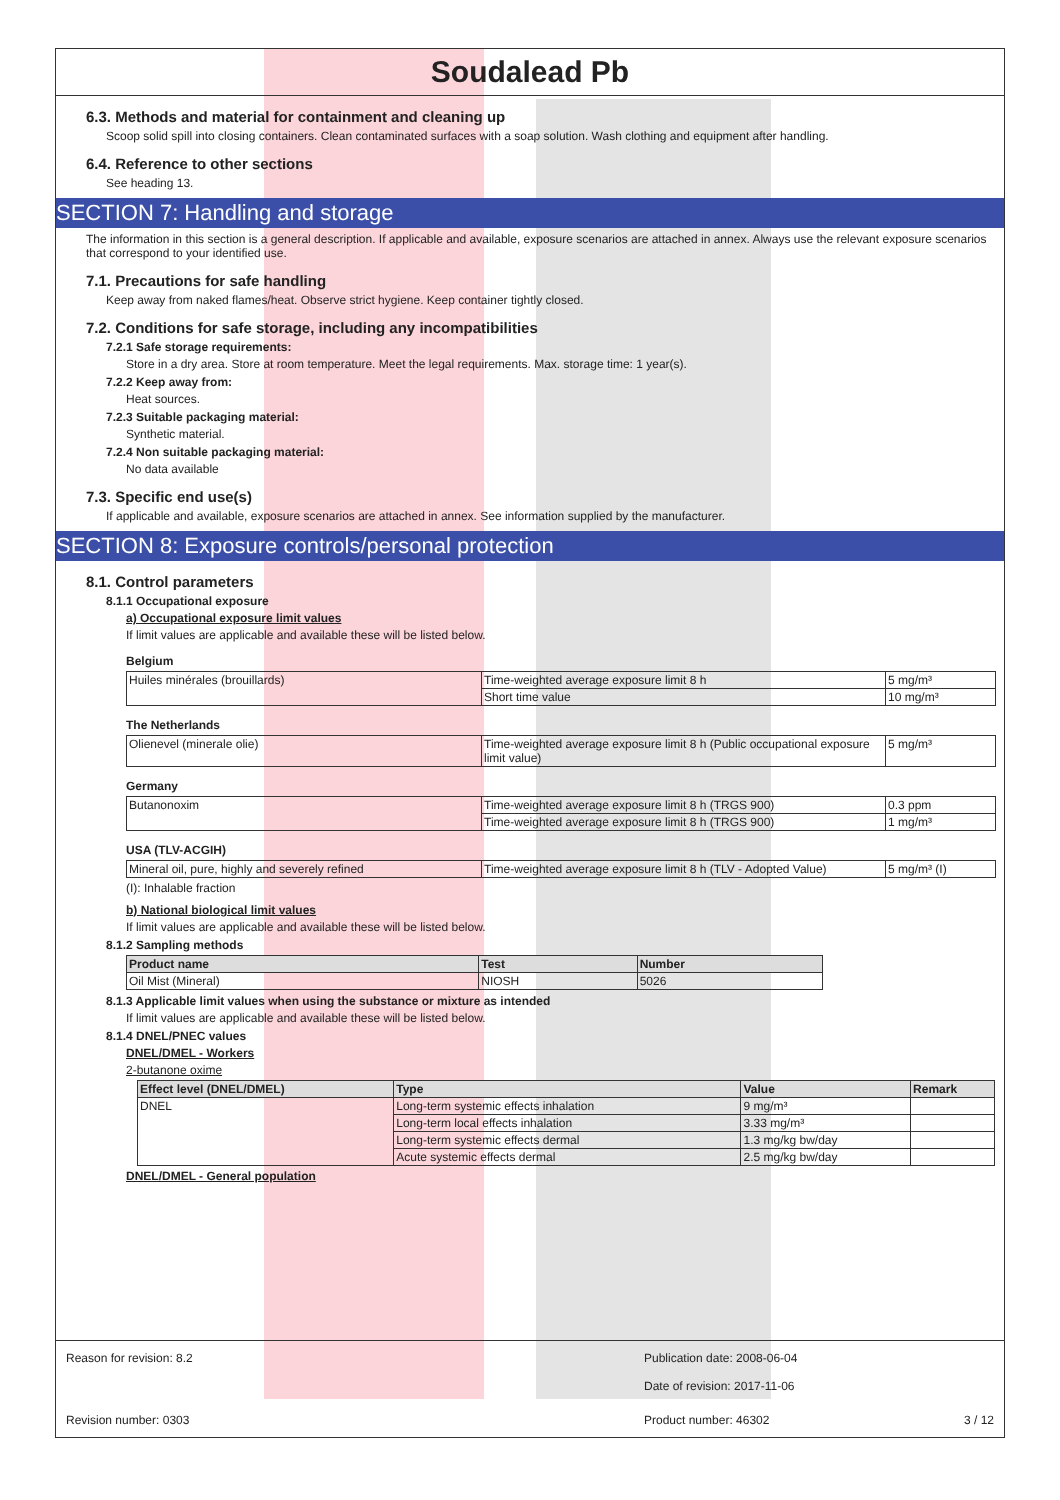Soudalead Pb
6.3. Methods and material for containment and cleaning up
Scoop solid spill into closing containers. Clean contaminated surfaces with a soap solution. Wash clothing and equipment after handling.
6.4. Reference to other sections
See heading 13.
SECTION 7: Handling and storage
The information in this section is a general description. If applicable and available, exposure scenarios are attached in annex. Always use the relevant exposure scenarios that correspond to your identified use.
7.1. Precautions for safe handling
Keep away from naked flames/heat. Observe strict hygiene. Keep container tightly closed.
7.2. Conditions for safe storage, including any incompatibilities
7.2.1 Safe storage requirements:
Store in a dry area. Store at room temperature. Meet the legal requirements. Max. storage time: 1 year(s).
7.2.2 Keep away from:
Heat sources.
7.2.3 Suitable packaging material:
Synthetic material.
7.2.4 Non suitable packaging material:
No data available
7.3. Specific end use(s)
If applicable and available, exposure scenarios are attached in annex. See information supplied by the manufacturer.
SECTION 8: Exposure controls/personal protection
8.1. Control parameters
8.1.1 Occupational exposure
a) Occupational exposure limit values
If limit values are applicable and available these will be listed below.
Belgium
| Huiles minérales (brouillards) | Time-weighted average exposure limit 8 h | 5 mg/m³ |
| | Short time value | 10 mg/m³ |
The Netherlands
| Olienevel (minerale olie) | Time-weighted average exposure limit 8 h (Public occupational exposure limit value) | 5 mg/m³ |
Germany
| Butanonoxim | Time-weighted average exposure limit 8 h (TRGS 900) | 0.3 ppm |
| | Time-weighted average exposure limit 8 h (TRGS 900) | 1 mg/m³ |
USA (TLV-ACGIH)
| Mineral oil, pure, highly and severely refined | Time-weighted average exposure limit 8 h (TLV - Adopted Value) | 5 mg/m³ (I) |
(I): Inhalable fraction
b) National biological limit values
If limit values are applicable and available these will be listed below.
8.1.2 Sampling methods
| Product name | Test | Number |
| --- | --- | --- |
| Oil Mist (Mineral) | NIOSH | 5026 |
8.1.3 Applicable limit values when using the substance or mixture as intended
If limit values are applicable and available these will be listed below.
8.1.4 DNEL/PNEC values
DNEL/DMEL - Workers
2-butanone oxime
| Effect level (DNEL/DMEL) | Type | Value | Remark |
| --- | --- | --- | --- |
| DNEL | Long-term systemic effects inhalation | 9 mg/m³ | |
| | Long-term local effects inhalation | 3.33 mg/m³ | |
| | Long-term systemic effects dermal | 1.3 mg/kg bw/day | |
| | Acute systemic effects dermal | 2.5 mg/kg bw/day | |
DNEL/DMEL - General population
Reason for revision: 8.2 Publication date: 2008-06-04
Date of revision: 2017-11-06
Revision number: 0303 Product number: 46302 3 / 12